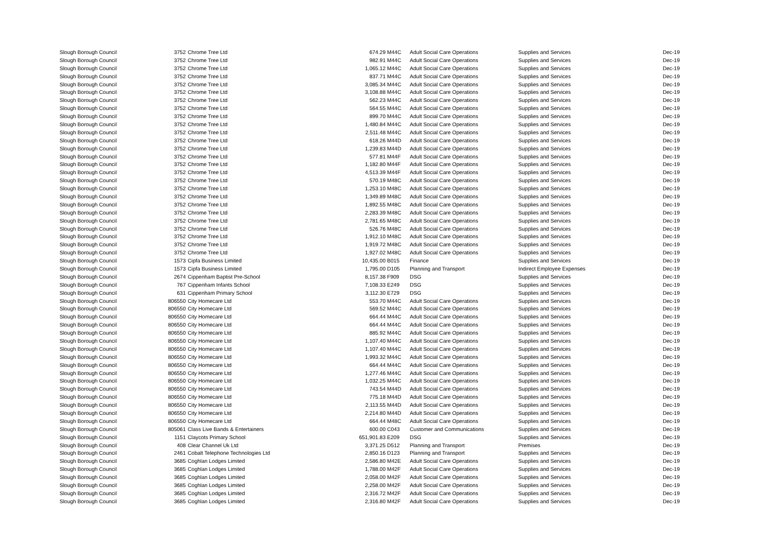| Slough Borough Council | 3752 | Chrome Tree Ltd | 674.29 | M44C | Adult Social Care Operations | Supplies and Services | Dec-19 |
| Slough Borough Council | 3752 | Chrome Tree Ltd | 982.91 | M44C | Adult Social Care Operations | Supplies and Services | Dec-19 |
| Slough Borough Council | 3752 | Chrome Tree Ltd | 1,065.12 | M44C | Adult Social Care Operations | Supplies and Services | Dec-19 |
| Slough Borough Council | 3752 | Chrome Tree Ltd | 837.71 | M44C | Adult Social Care Operations | Supplies and Services | Dec-19 |
| Slough Borough Council | 3752 | Chrome Tree Ltd | 3,085.34 | M44C | Adult Social Care Operations | Supplies and Services | Dec-19 |
| Slough Borough Council | 3752 | Chrome Tree Ltd | 3,108.88 | M44C | Adult Social Care Operations | Supplies and Services | Dec-19 |
| Slough Borough Council | 3752 | Chrome Tree Ltd | 562.23 | M44C | Adult Social Care Operations | Supplies and Services | Dec-19 |
| Slough Borough Council | 3752 | Chrome Tree Ltd | 564.55 | M44C | Adult Social Care Operations | Supplies and Services | Dec-19 |
| Slough Borough Council | 3752 | Chrome Tree Ltd | 899.70 | M44C | Adult Social Care Operations | Supplies and Services | Dec-19 |
| Slough Borough Council | 3752 | Chrome Tree Ltd | 1,480.84 | M44C | Adult Social Care Operations | Supplies and Services | Dec-19 |
| Slough Borough Council | 3752 | Chrome Tree Ltd | 2,511.48 | M44C | Adult Social Care Operations | Supplies and Services | Dec-19 |
| Slough Borough Council | 3752 | Chrome Tree Ltd | 618.26 | M44D | Adult Social Care Operations | Supplies and Services | Dec-19 |
| Slough Borough Council | 3752 | Chrome Tree Ltd | 1,239.83 | M44D | Adult Social Care Operations | Supplies and Services | Dec-19 |
| Slough Borough Council | 3752 | Chrome Tree Ltd | 577.81 | M44F | Adult Social Care Operations | Supplies and Services | Dec-19 |
| Slough Borough Council | 3752 | Chrome Tree Ltd | 1,182.80 | M44F | Adult Social Care Operations | Supplies and Services | Dec-19 |
| Slough Borough Council | 3752 | Chrome Tree Ltd | 4,513.39 | M44F | Adult Social Care Operations | Supplies and Services | Dec-19 |
| Slough Borough Council | 3752 | Chrome Tree Ltd | 570.19 | M48C | Adult Social Care Operations | Supplies and Services | Dec-19 |
| Slough Borough Council | 3752 | Chrome Tree Ltd | 1,253.10 | M48C | Adult Social Care Operations | Supplies and Services | Dec-19 |
| Slough Borough Council | 3752 | Chrome Tree Ltd | 1,349.89 | M48C | Adult Social Care Operations | Supplies and Services | Dec-19 |
| Slough Borough Council | 3752 | Chrome Tree Ltd | 1,892.55 | M48C | Adult Social Care Operations | Supplies and Services | Dec-19 |
| Slough Borough Council | 3752 | Chrome Tree Ltd | 2,283.39 | M48C | Adult Social Care Operations | Supplies and Services | Dec-19 |
| Slough Borough Council | 3752 | Chrome Tree Ltd | 2,781.65 | M48C | Adult Social Care Operations | Supplies and Services | Dec-19 |
| Slough Borough Council | 3752 | Chrome Tree Ltd | 526.76 | M48C | Adult Social Care Operations | Supplies and Services | Dec-19 |
| Slough Borough Council | 3752 | Chrome Tree Ltd | 1,912.10 | M48C | Adult Social Care Operations | Supplies and Services | Dec-19 |
| Slough Borough Council | 3752 | Chrome Tree Ltd | 1,919.72 | M48C | Adult Social Care Operations | Supplies and Services | Dec-19 |
| Slough Borough Council | 3752 | Chrome Tree Ltd | 1,927.02 | M48C | Adult Social Care Operations | Supplies and Services | Dec-19 |
| Slough Borough Council | 1573 | Cipfa Business Limited | 10,435.00 | B015 | Finance | Supplies and Services | Dec-19 |
| Slough Borough Council | 1573 | Cipfa Business Limited | 1,795.00 | D105 | Planning and Transport | Indirect Employee Expenses | Dec-19 |
| Slough Borough Council | 2674 | Cippenham Baptist Pre-School | 8,157.38 | F909 | DSG | Supplies and Services | Dec-19 |
| Slough Borough Council | 767 | Cippenham Infants School | 7,108.33 | E249 | DSG | Supplies and Services | Dec-19 |
| Slough Borough Council | 631 | Cippenham Primary School | 3,112.30 | E729 | DSG | Supplies and Services | Dec-19 |
| Slough Borough Council | 806550 | City Homecare Ltd | 553.70 | M44C | Adult Social Care Operations | Supplies and Services | Dec-19 |
| Slough Borough Council | 806550 | City Homecare Ltd | 569.52 | M44C | Adult Social Care Operations | Supplies and Services | Dec-19 |
| Slough Borough Council | 806550 | City Homecare Ltd | 664.44 | M44C | Adult Social Care Operations | Supplies and Services | Dec-19 |
| Slough Borough Council | 806550 | City Homecare Ltd | 664.44 | M44C | Adult Social Care Operations | Supplies and Services | Dec-19 |
| Slough Borough Council | 806550 | City Homecare Ltd | 885.92 | M44C | Adult Social Care Operations | Supplies and Services | Dec-19 |
| Slough Borough Council | 806550 | City Homecare Ltd | 1,107.40 | M44C | Adult Social Care Operations | Supplies and Services | Dec-19 |
| Slough Borough Council | 806550 | City Homecare Ltd | 1,107.40 | M44C | Adult Social Care Operations | Supplies and Services | Dec-19 |
| Slough Borough Council | 806550 | City Homecare Ltd | 1,993.32 | M44C | Adult Social Care Operations | Supplies and Services | Dec-19 |
| Slough Borough Council | 806550 | City Homecare Ltd | 664.44 | M44C | Adult Social Care Operations | Supplies and Services | Dec-19 |
| Slough Borough Council | 806550 | City Homecare Ltd | 1,277.46 | M44C | Adult Social Care Operations | Supplies and Services | Dec-19 |
| Slough Borough Council | 806550 | City Homecare Ltd | 1,032.25 | M44C | Adult Social Care Operations | Supplies and Services | Dec-19 |
| Slough Borough Council | 806550 | City Homecare Ltd | 743.54 | M44D | Adult Social Care Operations | Supplies and Services | Dec-19 |
| Slough Borough Council | 806550 | City Homecare Ltd | 775.18 | M44D | Adult Social Care Operations | Supplies and Services | Dec-19 |
| Slough Borough Council | 806550 | City Homecare Ltd | 2,113.55 | M44D | Adult Social Care Operations | Supplies and Services | Dec-19 |
| Slough Borough Council | 806550 | City Homecare Ltd | 2,214.80 | M44D | Adult Social Care Operations | Supplies and Services | Dec-19 |
| Slough Borough Council | 806550 | City Homecare Ltd | 664.44 | M48C | Adult Social Care Operations | Supplies and Services | Dec-19 |
| Slough Borough Council | 805061 | Class Live Bands & Entertainers | 600.00 | C043 | Customer and Communications | Supplies and Services | Dec-19 |
| Slough Borough Council | 1151 | Claycots Primary School | 651,901.83 | E209 | DSG | Supplies and Services | Dec-19 |
| Slough Borough Council | 408 | Clear Channel Uk Ltd | 3,371.25 | D512 | Planning and Transport | Premises | Dec-19 |
| Slough Borough Council | 2461 | Cobalt Telephone Technologies Ltd | 2,850.16 | D123 | Planning and Transport | Supplies and Services | Dec-19 |
| Slough Borough Council | 3685 | Coghlan Lodges Limited | 2,586.80 | M42E | Adult Social Care Operations | Supplies and Services | Dec-19 |
| Slough Borough Council | 3685 | Coghlan Lodges Limited | 1,788.00 | M42F | Adult Social Care Operations | Supplies and Services | Dec-19 |
| Slough Borough Council | 3685 | Coghlan Lodges Limited | 2,058.00 | M42F | Adult Social Care Operations | Supplies and Services | Dec-19 |
| Slough Borough Council | 3685 | Coghlan Lodges Limited | 2,258.00 | M42F | Adult Social Care Operations | Supplies and Services | Dec-19 |
| Slough Borough Council | 3685 | Coghlan Lodges Limited | 2,316.72 | M42F | Adult Social Care Operations | Supplies and Services | Dec-19 |
| Slough Borough Council | 3685 | Coghlan Lodges Limited | 2,316.80 | M42F | Adult Social Care Operations | Supplies and Services | Dec-19 |